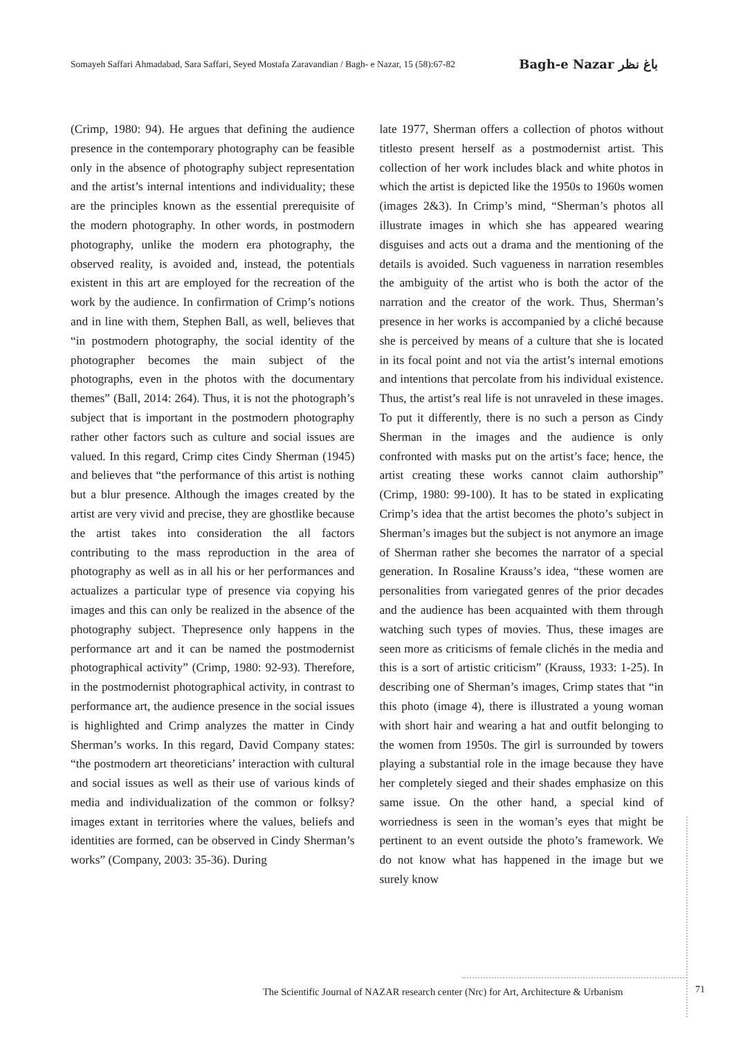Somayeh Saffari Ahmadabad, Sara Saffari, Seyed Mostafa Zaravandian / Bagh- e Nazar, 15 (58):67-82 Bagh-e Nazar باغ نظر
(Crimp, 1980: 94). He argues that defining the audience presence in the contemporary photography can be feasible only in the absence of photography subject representation and the artist’s internal intentions and individuality; these are the principles known as the essential prerequisite of the modern photography. In other words, in postmodern photography, unlike the modern era photography, the observed reality, is avoided and, instead, the potentials existent in this art are employed for the recreation of the work by the audience. In confirmation of Crimp’s notions and in line with them, Stephen Ball, as well, believes that “in postmodern photography, the social identity of the photographer becomes the main subject of the photographs, even in the photos with the documentary themes” (Ball, 2014: 264). Thus, it is not the photograph’s subject that is important in the postmodern photography rather other factors such as culture and social issues are valued. In this regard, Crimp cites Cindy Sherman (1945) and believes that “the performance of this artist is nothing but a blur presence. Although the images created by the artist are very vivid and precise, they are ghostlike because the artist takes into consideration the all factors contributing to the mass reproduction in the area of photography as well as in all his or her performances and actualizes a particular type of presence via copying his images and this can only be realized in the absence of the photography subject. Thepresence only happens in the performance art and it can be named the postmodernist photographical activity” (Crimp, 1980: 92-93). Therefore, in the postmodernist photographical activity, in contrast to performance art, the audience presence in the social issues is highlighted and Crimp analyzes the matter in Cindy Sherman’s works. In this regard, David Company states: “the postmodern art theoreticians’ interaction with cultural and social issues as well as their use of various kinds of media and individualization of the common or folksy? images extant in territories where the values, beliefs and identities are formed, can be observed in Cindy Sherman’s works” (Company, 2003: 35-36). During
late 1977, Sherman offers a collection of photos without titlesto present herself as a postmodernist artist. This collection of her work includes black and white photos in which the artist is depicted like the 1950s to 1960s women (images 2&3). In Crimp’s mind, “Sherman’s photos all illustrate images in which she has appeared wearing disguises and acts out a drama and the mentioning of the details is avoided. Such vagueness in narration resembles the ambiguity of the artist who is both the actor of the narration and the creator of the work. Thus, Sherman’s presence in her works is accompanied by a cliché because she is perceived by means of a culture that she is located in its focal point and not via the artist’s internal emotions and intentions that percolate from his individual existence. Thus, the artist’s real life is not unraveled in these images. To put it differently, there is no such a person as Cindy Sherman in the images and the audience is only confronted with masks put on the artist’s face; hence, the artist creating these works cannot claim authorship” (Crimp, 1980: 99-100). It has to be stated in explicating Crimp’s idea that the artist becomes the photo’s subject in Sherman’s images but the subject is not anymore an image of Sherman rather she becomes the narrator of a special generation. In Rosaline Krauss’s idea, “these women are personalities from variegated genres of the prior decades and the audience has been acquainted with them through watching such types of movies. Thus, these images are seen more as criticisms of female clichés in the media and this is a sort of artistic criticism” (Krauss, 1933: 1-25). In describing one of Sherman’s images, Crimp states that “in this photo (image 4), there is illustrated a young woman with short hair and wearing a hat and outfit belonging to the women from 1950s. The girl is surrounded by towers playing a substantial role in the image because they have her completely sieged and their shades emphasize on this same issue. On the other hand, a special kind of worriedness is seen in the woman’s eyes that might be pertinent to an event outside the photo’s framework. We do not know what has happened in the image but we surely know
The Scientific Journal of NAZAR research center (Nrc) for Art, Architecture & Urbanism
71